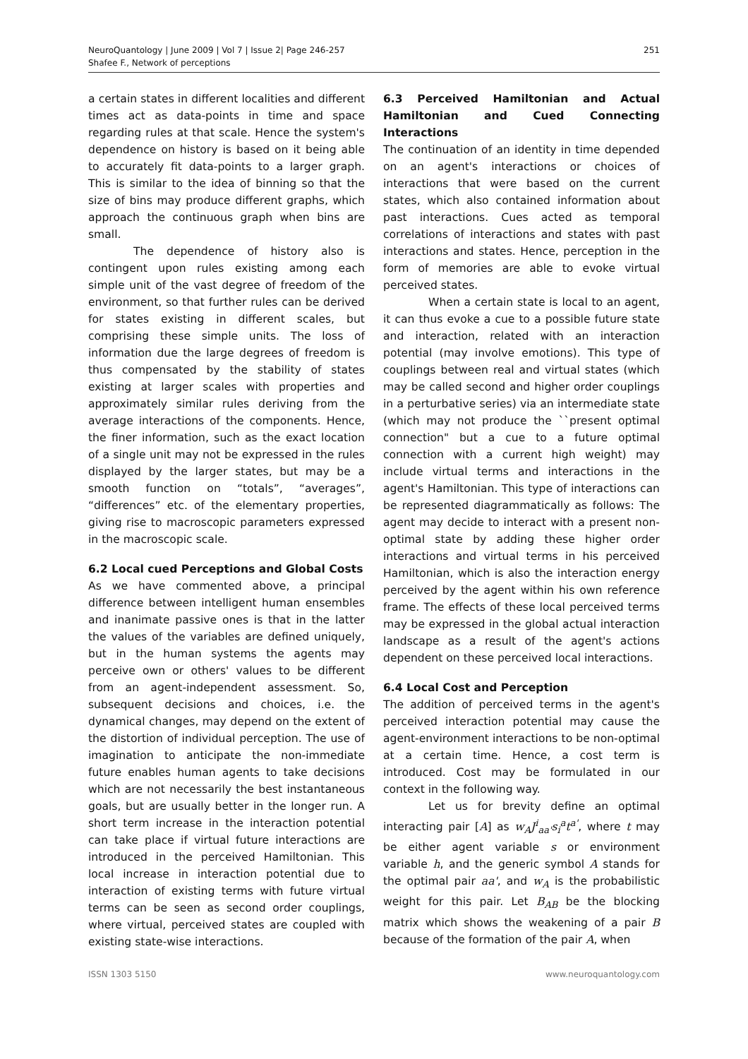NeuroQuantology | June 2009 | Vol 7 | Issue 2| Page 246-257
Shafee F., Network of perceptions
251
a certain states in different localities and different times act as data-points in time and space regarding rules at that scale. Hence the system's dependence on history is based on it being able to accurately fit data-points to a larger graph. This is similar to the idea of binning so that the size of bins may produce different graphs, which approach the continuous graph when bins are small.
The dependence of history also is contingent upon rules existing among each simple unit of the vast degree of freedom of the environment, so that further rules can be derived for states existing in different scales, but comprising these simple units. The loss of information due the large degrees of freedom is thus compensated by the stability of states existing at larger scales with properties and approximately similar rules deriving from the average interactions of the components. Hence, the finer information, such as the exact location of a single unit may not be expressed in the rules displayed by the larger states, but may be a smooth function on “totals”, “averages”, “differences” etc. of the elementary properties, giving rise to macroscopic parameters expressed in the macroscopic scale.
6.2 Local cued Perceptions and Global Costs
As we have commented above, a principal difference between intelligent human ensembles and inanimate passive ones is that in the latter the values of the variables are defined uniquely, but in the human systems the agents may perceive own or others' values to be different from an agent-independent assessment. So, subsequent decisions and choices, i.e. the dynamical changes, may depend on the extent of the distortion of individual perception. The use of imagination to anticipate the non-immediate future enables human agents to take decisions which are not necessarily the best instantaneous goals, but are usually better in the longer run. A short term increase in the interaction potential can take place if virtual future interactions are introduced in the perceived Hamiltonian. This local increase in interaction potential due to interaction of existing terms with future virtual terms can be seen as second order couplings, where virtual, perceived states are coupled with existing state-wise interactions.
6.3 Perceived Hamiltonian and Actual Hamiltonian and Cued Connecting Interactions
The continuation of an identity in time depended on an agent's interactions or choices of interactions that were based on the current states, which also contained information about past interactions. Cues acted as temporal correlations of interactions and states with past interactions and states. Hence, perception in the form of memories are able to evoke virtual perceived states.
When a certain state is local to an agent, it can thus evoke a cue to a possible future state and interaction, related with an interaction potential (may involve emotions). This type of couplings between real and virtual states (which may be called second and higher order couplings in a perturbative series) via an intermediate state (which may not produce the ``present optimal connection" but a cue to a future optimal connection with a current high weight) may include virtual terms and interactions in the agent's Hamiltonian. This type of interactions can be represented diagrammatically as follows: The agent may decide to interact with a present non-optimal state by adding these higher order interactions and virtual terms in his perceived Hamiltonian, which is also the interaction energy perceived by the agent within his own reference frame. The effects of these local perceived terms may be expressed in the global actual interaction landscape as a result of the agent's actions dependent on these perceived local interactions.
6.4 Local Cost and Perception
The addition of perceived terms in the agent's perceived interaction potential may cause the agent-environment interactions to be non-optimal at a certain time. Hence, a cost term is introduced. Cost may be formulated in our context in the following way.
Let us for brevity define an optimal interacting pair [A] as w<sub>A</sub>J<sup>i</sup><sub>aa'</sub>s<sub>i</sub><sup>a</sup>t<sup>a'</sup>, where t may be either agent variable s or environment variable h, and the generic symbol A stands for the optimal pair aa', and w<sub>A</sub> is the probabilistic weight for this pair. Let B<sub>AB</sub> be the blocking matrix which shows the weakening of a pair B because of the formation of the pair A, when
ISSN 1303 5150 www.neuroquantology.com